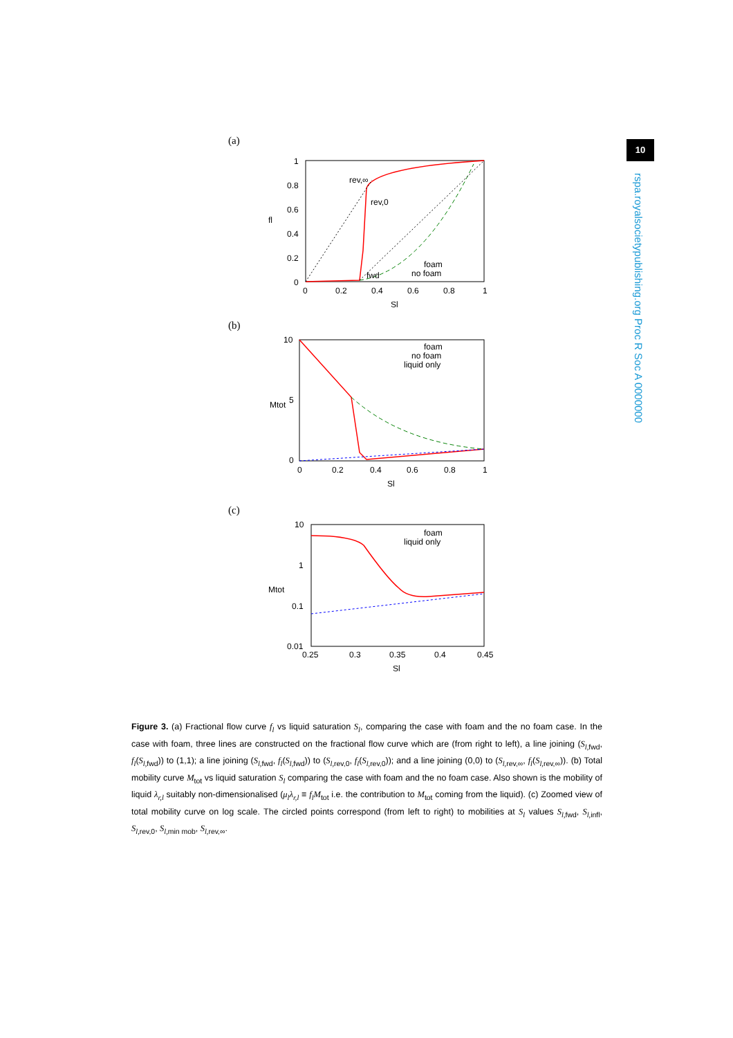10
rspa.royalsocietypublishing.org Proc R Soc A 0000000
(a)
1
0.8
0.6
0.4
0.2
0
0
0.2
0.4
0.6
0.8
1
Sl
fl
rev,∞
rev,0
fwd
foam
no foam
(b)
10
0
5
0
0.2
0.4
0.6
0.8
1
Sl
Mtot
foam
no foam
liquid only
(c)
10
1
0.1
0.01
0.25
0.3
0.35
0.4
0.45
Sl
Mtot
foam
liquid only
Figure 3. (a) Fractional flow curve f<sub>l</sub> vs liquid saturation S<sub>l</sub>, comparing the case with foam and the no foam case. In the case with foam, three lines are constructed on the fractional flow curve which are (from right to left), a line joining (S<sub>l,</sub><sub>fwd</sub>, f<sub>l</sub>(S<sub>l,</sub><sub>fwd</sub>)) to (1,1); a line joining (S<sub>l,</sub><sub>fwd</sub>, f<sub>l</sub>(S<sub>l,</sub><sub>fwd</sub>)) to (S<sub>l,</sub><sub>rev,0</sub>, f<sub>l</sub>(S<sub>l,</sub><sub>rev,0</sub>)); and a line joining (0,0) to (S<sub>l,</sub><sub>rev,∞</sub>, f<sub>l</sub>(S<sub>l,</sub><sub>rev,∞</sub>)). (b) Total mobility curve M<sub>tot</sub> vs liquid saturation S<sub>l</sub> comparing the case with foam and the no foam case. Also shown is the mobility of liquid λ<sub>r,l</sub> suitably non-dimensionalised (μ<sub>l</sub>λ<sub>r,l</sub> ≡ f<sub>l</sub>M<sub>tot</sub> i.e. the contribution to M<sub>tot</sub> coming from the liquid). (c) Zoomed view of total mobility curve on log scale. The circled points correspond (from left to right) to mobilities at S<sub>l</sub> values S<sub>l,</sub><sub>fwd</sub>, S<sub>l,</sub><sub>infl</sub>, S<sub>l,</sub><sub>rev,0</sub>, S<sub>l,</sub><sub>min mob</sub>, S<sub>l,</sub><sub>rev,∞</sub>.